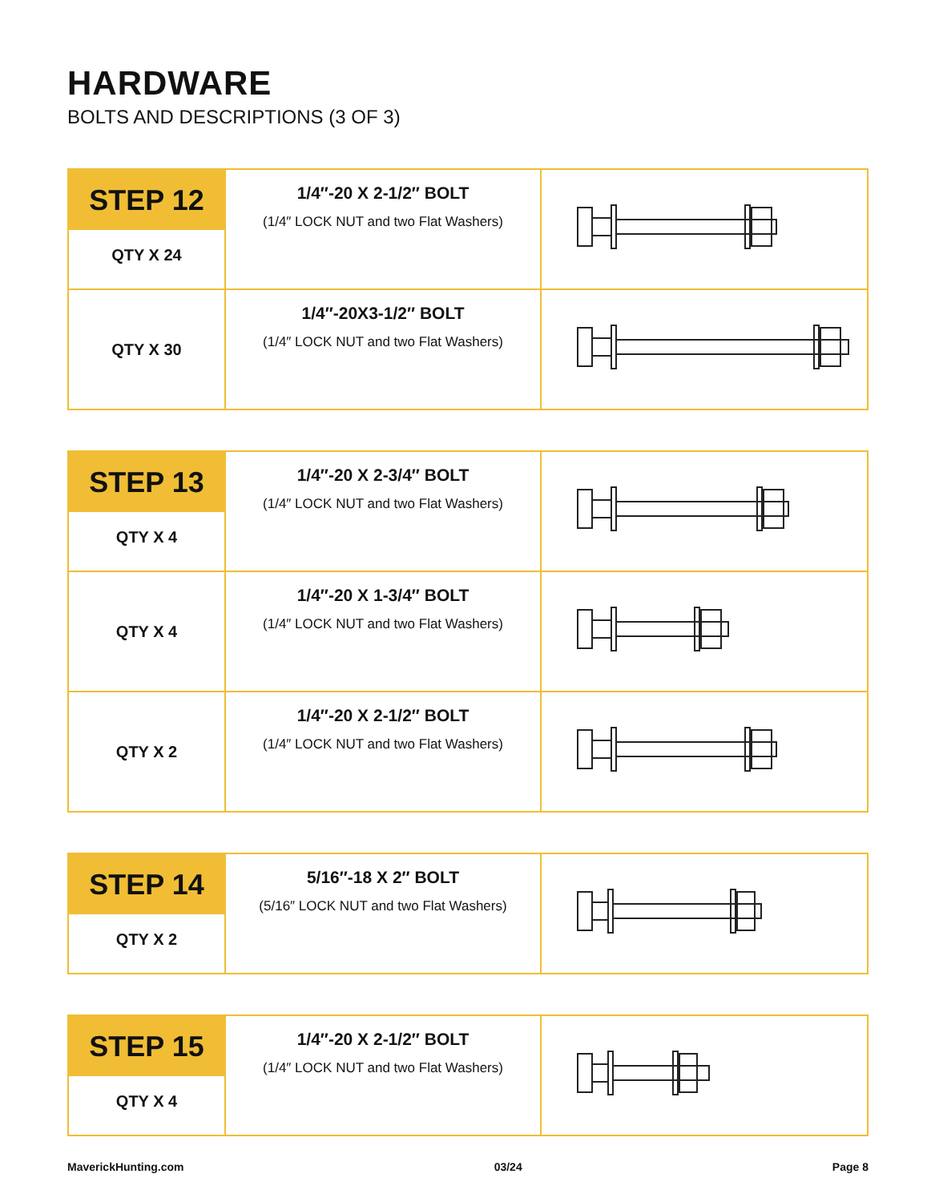HARDWARE
BOLTS AND DESCRIPTIONS (3 OF 3)
| STEP 12 QTY X 24 | 1/4″-20 X 2-1/2″ BOLT (1/4″ LOCK NUT and two Flat Washers) | |
| QTY X 30 | 1/4″-20X3-1/2″ BOLT (1/4″ LOCK NUT and two Flat Washers) | |
| STEP 13 QTY X 4 | 1/4″-20 X 2-3/4″ BOLT (1/4″ LOCK NUT and two Flat Washers) | |
| QTY X 4 | 1/4″-20 X 1-3/4″ BOLT (1/4″ LOCK NUT and two Flat Washers) | |
| QTY X 2 | 1/4″-20 X 2-1/2″ BOLT (1/4″ LOCK NUT and two Flat Washers) | |
| STEP 14 QTY X 2 | 5/16″-18 X 2″ BOLT (5/16″ LOCK NUT and two Flat Washers) | |
| STEP 15 QTY X 4 | 1/4″-20 X 2-1/2″ BOLT (1/4″ LOCK NUT and two Flat Washers) | |
MaverickHunting.com 03/24 Page 8